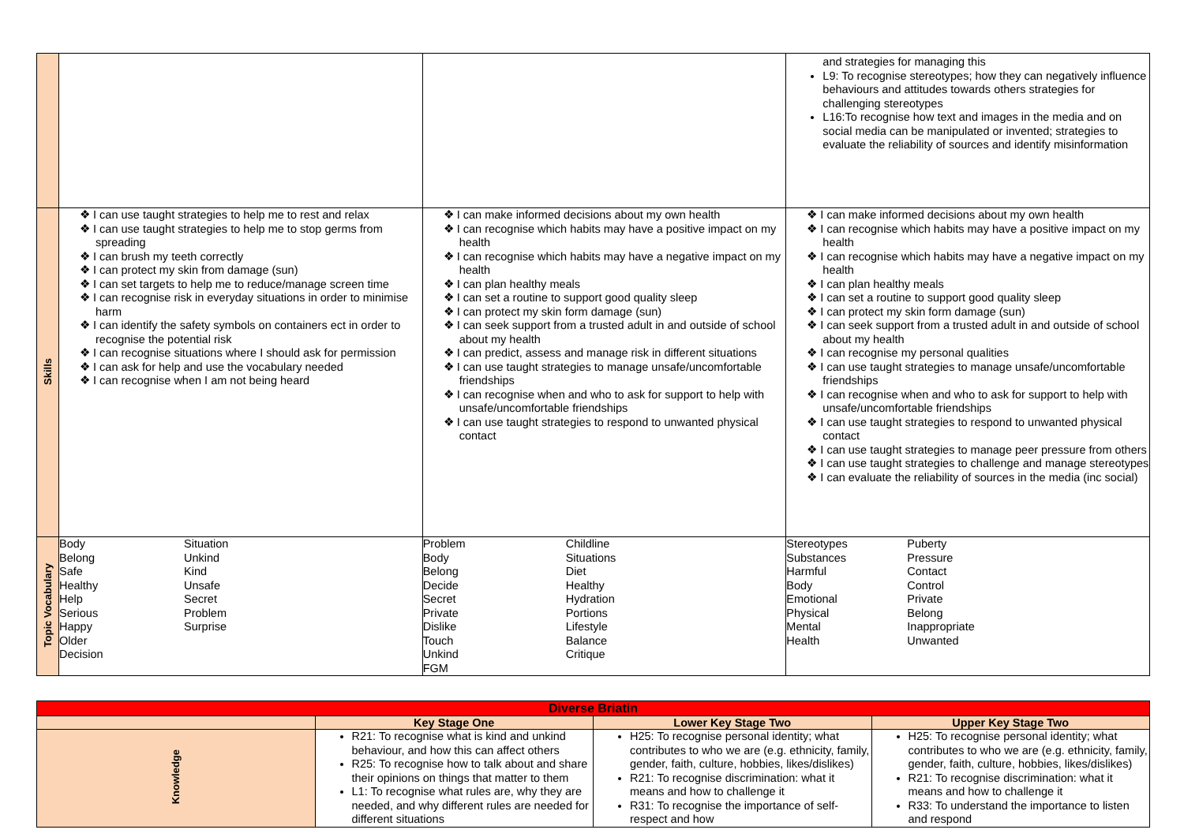| | | | and strategies for managing this L9: To recognise stereotypes; how they can negatively influence behaviours and attitudes towards others strategies for challenging stereotypes L16:To recognise how text and images in the media and on social media can be manipulated or invented; strategies to evaluate the reliability of sources and identify misinformation |
| Skills | ❖ I can use taught strategies to help me to rest and relax ❖ I can use taught strategies to help me to stop germs from spreading ❖ I can brush my teeth correctly ❖ I can protect my skin from damage (sun) ❖ I can set targets to help me to reduce/manage screen time ❖ I can recognise risk in everyday situations in order to minimise harm ❖ I can identify the safety symbols on containers ect in order to recognise the potential risk ❖ I can recognise situations where I should ask for permission ❖ I can ask for help and use the vocabulary needed ❖ I can recognise when I am not being heard | ❖ I can make informed decisions about my own health ❖ I can recognise which habits may have a positive impact on my health ❖ I can recognise which habits may have a negative impact on my health ❖ I can plan healthy meals ❖ I can set a routine to support good quality sleep ❖ I can protect my skin form damage (sun) ❖ I can seek support from a trusted adult in and outside of school about my health ❖ I can predict, assess and manage risk in different situations ❖ I can use taught strategies to manage unsafe/uncomfortable friendships ❖ I can recognise when and who to ask for support to help with unsafe/uncomfortable friendships ❖ I can use taught strategies to respond to unwanted physical contact | ❖ I can make informed decisions about my own health ❖ I can recognise which habits may have a positive impact on my health ❖ I can recognise which habits may have a negative impact on my health ❖ I can plan healthy meals ❖ I can set a routine to support good quality sleep ❖ I can protect my skin form damage (sun) ❖ I can seek support from a trusted adult in and outside of school about my health ❖ I can recognise my personal qualities ❖ I can use taught strategies to manage unsafe/uncomfortable friendships ❖ I can recognise when and who to ask for support to help with unsafe/uncomfortable friendships ❖ I can use taught strategies to respond to unwanted physical contact ❖ I can use taught strategies to manage peer pressure from others ❖ I can use taught strategies to challenge and manage stereotypes ❖ I can evaluate the reliability of sources in the media (inc social) |
| Topic Vocabulary | Body Belong Safe Healthy Help Serious Happy Older Decision Situation Unkind Kind Unsafe Secret Problem Surprise | Problem Body Belong Decide Secret Private Dislike Touch Unkind FGM Childline Situations Diet Healthy Hydration Portions Lifestyle Balance Critique | Stereotypes Substances Harmful Body Emotional Physical Mental Health Puberty Pressure Contact Control Private Belong Inappropriate Unwanted |
| Diverse Briatin | | | |
| --- | --- | --- | --- |
| | Key Stage One | Lower Key Stage Two | Upper Key Stage Two |
| Knowledge | R21: To recognise what is kind and unkind behaviour, and how this can affect others R25: To recognise how to talk about and share their opinions on things that matter to them L1: To recognise what rules are, why they are needed, and why different rules are needed for different situations | H25: To recognise personal identity; what contributes to who we are (e.g. ethnicity, family, gender, faith, culture, hobbies, likes/dislikes) R21: To recognise discrimination: what it means and how to challenge it R31: To recognise the importance of self-respect and how | H25: To recognise personal identity; what contributes to who we are (e.g. ethnicity, family, gender, faith, culture, hobbies, likes/dislikes) R21: To recognise discrimination: what it means and how to challenge it R33: To understand the importance to listen and respond |